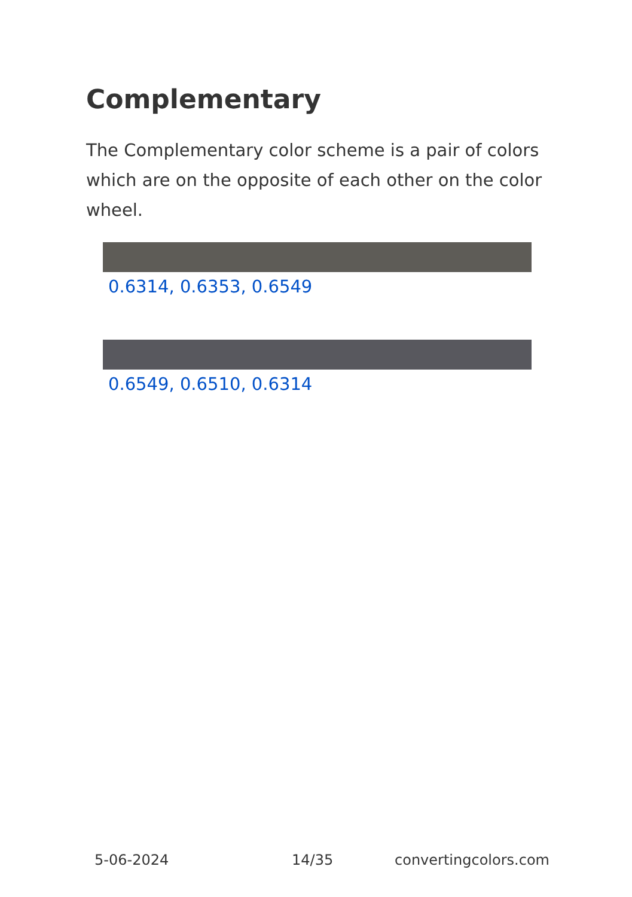Complementary
The Complementary color scheme is a pair of colors which are on the opposite of each other on the color wheel.
0.6314, 0.6353, 0.6549
0.6549, 0.6510, 0.6314
5-06-2024 14/35 convertingcolors.com